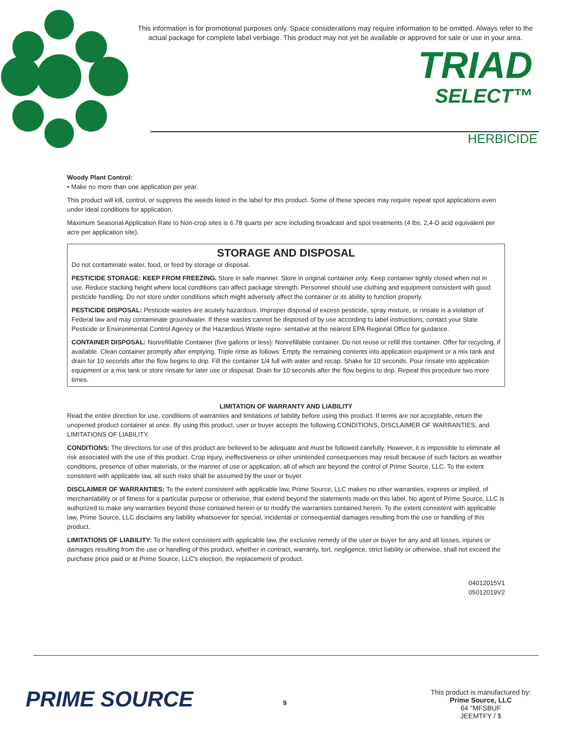This information is for promotional purposes only. Space considerations may require information to be omitted. Always refer to the actual package for complete label verbiage. This product may not yet be available or approved for sale or use in your area.
TRIAD
SELECT™
HERBICIDE
Woody Plant Control:
• Make no more than one application per year.
This product will kill, control, or suppress the weeds listed in the label for this product. Some of these species may require repeat spot applications even under ideal conditions for application.
Maximum Seasonal Application Rate to Non-crop sites is 6.78 quarts per acre including broadcast and spot treatments (4 lbs. 2,4-D acid equivalent per acre per application site).
STORAGE AND DISPOSAL
Do not contaminate water, food, or feed by storage or disposal.
PESTICIDE STORAGE: KEEP FROM FREEZING. Store in safe manner. Store in original container only. Keep container tightly closed when not in use. Reduce stacking height where local conditions can affect package strength. Personnel should use clothing and equipment consistent with good pesticide handling. Do not store under conditions which might adversely affect the container or its ability to function properly.
PESTICIDE DISPOSAL: Pesticide wastes are acutely hazardous. Improper disposal of excess pesticide, spray mixture, or rinsate is a violation of Federal law and may contaminate groundwater. If these wastes cannot be disposed of by use according to label instructions, contact your State Pesticide or Environmental Control Agency or the Hazardous Waste repre- sentative at the nearest EPA Regional Office for guidance.
CONTAINER DISPOSAL: Nonrefillable Container (five gallons or less): Nonrefillable container. Do not reuse or refill this container. Offer for recycling, if available. Clean container promptly after emptying. Triple rinse as follows: Empty the remaining contents into application equipment or a mix tank and drain for 10 seconds after the flow begins to drip. Fill the container 1/4 full with water and recap. Shake for 10 seconds. Pour rinsate into application equipment or a mix tank or store rinsate for later use or disposal. Drain for 10 seconds after the flow begins to drip. Repeat this procedure two more times.
LIMITATION OF WARRANTY AND LIABILITY
Read the entire direction for use, conditions of warranties and limitations of liability before using this product. If terms are not acceptable, return the unopened product container at once. By using this product, user or buyer accepts the following CONDITIONS, DISCLAIMER OF WARRANTIES, and LIMITATIONS OF LIABILITY.
CONDITIONS: The directions for use of this product are believed to be adequate and must be followed carefully. However, it is impossible to eliminate all risk associated with the use of this product. Crop injury, ineffectiveness or other unintended consequences may result because of such factors as weather conditions, presence of other materials, or the manner of use or application, all of which are beyond the control of Prime Source, LLC. To the extent consistent with applicable law, all such risks shall be assumed by the user or buyer.
DISCLAIMER OF WARRANTIES: To the extent consistent with applicable law, Prime Source, LLC makes no other warranties, express or implied, of merchantability or of fitness for a particular purpose or otherwise, that extend beyond the statements made on this label. No agent of Prime Source, LLC is authorized to make any warranties beyond those contained herein or to modify the warranties contained herein. To the extent consistent with applicable law, Prime Source, LLC disclaims any liability whatsoever for special, incidental or consequential damages resulting from the use or handling of this product.
LIMITATIONS OF LIABILITY: To the extent consistent with applicable law, the exclusive remedy of the user or buyer for any and all losses, injuries or damages resulting from the use or handling of this product, whether in contract, warranty, tort, negligence, strict liability or otherwise, shall not exceed the purchase price paid or at Prime Source, LLC's election, the replacement of product.
04012015V1
05012019V2
PRIME SOURCE
9
This product is manufactured by:
Prime Source, LLC
64 "MFSBUF
JEEMTFY / $